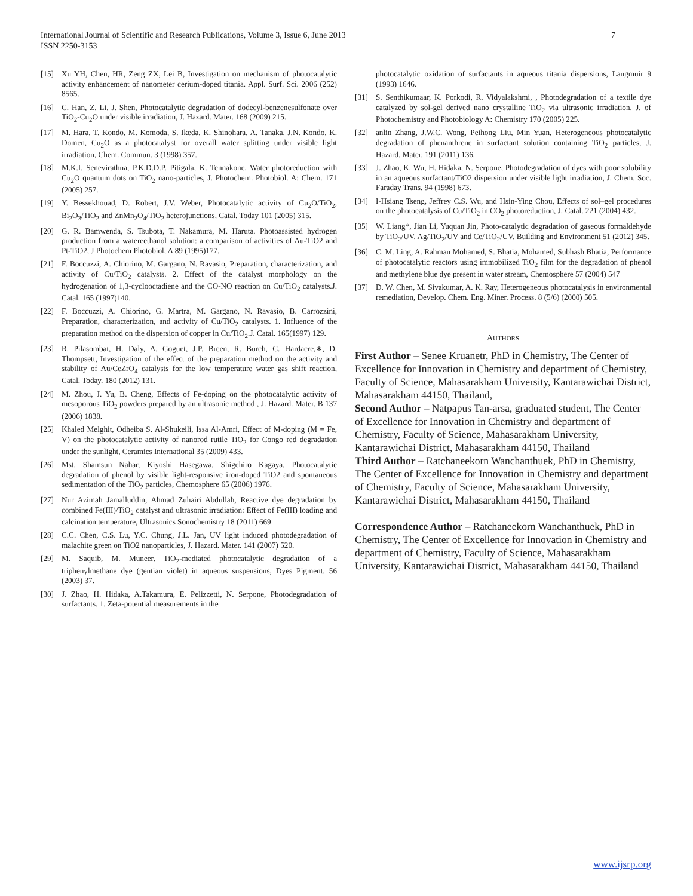International Journal of Scientific and Research Publications, Volume 3, Issue 6, June 2013
ISSN 2250-3153 7
[15] Xu YH, Chen, HR, Zeng ZX, Lei B, Investigation on mechanism of photocatalytic activity enhancement of nanometer cerium-doped titania. Appl. Surf. Sci. 2006 (252) 8565.
[16] C. Han, Z. Li, J. Shen, Photocatalytic degradation of dodecyl-benzenesulfonate over TiO<sub>2</sub>-Cu<sub>2</sub>O under visible irradiation, J. Hazard. Mater. 168 (2009) 215.
[17] M. Hara, T. Kondo, M. Komoda, S. Ikeda, K. Shinohara, A. Tanaka, J.N. Kondo, K. Domen, Cu<sub>2</sub>O as a photocatalyst for overall water splitting under visible light irradiation, Chem. Commun. 3 (1998) 357.
[18] M.K.I. Senevirathna, P.K.D.D.P. Pitigala, K. Tennakone, Water photoreduction with Cu<sub>2</sub>O quantum dots on TiO<sub>2</sub> nano-particles, J. Photochem. Photobiol. A: Chem. 171 (2005) 257.
[19] Y. Bessekhouad, D. Robert, J.V. Weber, Photocatalytic activity of Cu<sub>2</sub>O/TiO<sub>2</sub>, Bi<sub>2</sub>O<sub>3</sub>/TiO<sub>2</sub> and ZnMn<sub>2</sub>O<sub>4</sub>/TiO<sub>2</sub> heterojunctions, Catal. Today 101 (2005) 315.
[20] G. R. Bamwenda, S. Tsubota, T. Nakamura, M. Haruta. Photoassisted hydrogen production from a watereethanol solution: a comparison of activities of Au-TiO2 and Pt-TiO2, J Photochem Photobiol, A 89 (1995)177.
[21] F. Boccuzzi, A. Chiorino, M. Gargano, N. Ravasio, Preparation, characterization, and activity of Cu/TiO<sub>2</sub> catalysts. 2. Effect of the catalyst morphology on the hydrogenation of 1,3-cyclooctadiene and the CO-NO reaction on Cu/TiO<sub>2</sub> catalysts.J. Catal. 165 (1997)140.
[22] F. Boccuzzi, A. Chiorino, G. Martra, M. Gargano, N. Ravasio, B. Carrozzini, Preparation, characterization, and activity of Cu/TiO<sub>2</sub> catalysts. 1. Influence of the preparation method on the dispersion of copper in Cu/TiO<sub>2</sub>.J. Catal. 165(1997) 129.
[23] R. Pilasombat, H. Daly, A. Goguet, J.P. Breen, R. Burch, C. Hardacre,∗, D. Thompsett, Investigation of the effect of the preparation method on the activity and stability of Au/CeZrO<sub>4</sub> catalysts for the low temperature water gas shift reaction, Catal. Today. 180 (2012) 131.
[24] M. Zhou, J. Yu, B. Cheng, Effects of Fe-doping on the photocatalytic activity of mesoporous TiO<sub>2</sub> powders prepared by an ultrasonic method , J. Hazard. Mater. B 137 (2006) 1838.
[25] Khaled Melghit, Odheiba S. Al-Shukeili, Issa Al-Amri, Effect of M-doping (M = Fe, V) on the photocatalytic activity of nanorod rutile TiO<sub>2</sub> for Congo red degradation under the sunlight, Ceramics International 35 (2009) 433.
[26] Mst. Shamsun Nahar, Kiyoshi Hasegawa, Shigehiro Kagaya, Photocatalytic degradation of phenol by visible light-responsive iron-doped TiO2 and spontaneous sedimentation of the TiO<sub>2</sub> particles, Chemosphere 65 (2006) 1976.
[27] Nur Azimah Jamalluddin, Ahmad Zuhairi Abdullah, Reactive dye degradation by combined Fe(III)/TiO<sub>2</sub> catalyst and ultrasonic irradiation: Effect of Fe(III) loading and calcination temperature, Ultrasonics Sonochemistry 18 (2011) 669
[28] C.C. Chen, C.S. Lu, Y.C. Chung, J.L. Jan, UV light induced photodegradation of malachite green on TiO2 nanoparticles, J. Hazard. Mater. 141 (2007) 520.
[29] M. Saquib, M. Muneer, TiO<sub>2</sub>-mediated photocatalytic degradation of a triphenylmethane dye (gentian violet) in aqueous suspensions, Dyes Pigment. 56 (2003) 37.
[30] J. Zhao, H. Hidaka, A.Takamura, E. Pelizzetti, N. Serpone, Photodegradation of surfactants. 1. Zeta-potential measurements in the
photocatalytic oxidation of surfactants in aqueous titania dispersions, Langmuir 9 (1993) 1646.
[31] S. Senthikumaar, K. Porkodi, R. Vidyalakshmi, , Photodegradation of a textile dye catalyzed by sol-gel derived nano crystalline TiO<sub>2</sub> via ultrasonic irradiation, J. of Photochemistry and Photobiology A: Chemistry 170 (2005) 225.
[32] anlin Zhang, J.W.C. Wong, Peihong Liu, Min Yuan, Heterogeneous photocatalytic degradation of phenanthrene in surfactant solution containing TiO<sub>2</sub> particles, J. Hazard. Mater. 191 (2011) 136.
[33] J. Zhao, K. Wu, H. Hidaka, N. Serpone, Photodegradation of dyes with poor solubility in an aqueous surfactant/TiO2 dispersion under visible light irradiation, J. Chem. Soc. Faraday Trans. 94 (1998) 673.
[34] I-Hsiang Tseng, Jeffrey C.S. Wu, and Hsin-Ying Chou, Effects of sol–gel procedures on the photocatalysis of Cu/TiO<sub>2</sub> in CO<sub>2</sub> photoreduction, J. Catal. 221 (2004) 432.
[35] W. Liang*, Jian Li, Yuquan Jin, Photo-catalytic degradation of gaseous formaldehyde by TiO<sub>2</sub>/UV, Ag/TiO<sub>2</sub>/UV and Ce/TiO<sub>2</sub>/UV, Building and Environment 51 (2012) 345.
[36] C. M. Ling, A. Rahman Mohamed, S. Bhatia, Mohamed, Subhash Bhatia, Performance of photocatalytic reactors using immobilized TiO<sub>2</sub> film for the degradation of phenol and methylene blue dye present in water stream, Chemosphere 57 (2004) 547
[37] D. W. Chen, M. Sivakumar, A. K. Ray, Heterogeneous photocatalysis in environmental remediation, Develop. Chem. Eng. Miner. Process. 8 (5/6) (2000) 505.
AUTHORS
First Author – Senee Kruanetr, PhD in Chemistry, The Center of Excellence for Innovation in Chemistry and department of Chemistry, Faculty of Science, Mahasarakham University, Kantarawichai District, Mahasarakham 44150, Thailand,
Second Author – Natpapus Tan-arsa, graduated student, The Center of Excellence for Innovation in Chemistry and department of Chemistry, Faculty of Science, Mahasarakham University, Kantarawichai District, Mahasarakham 44150, Thailand
Third Author – Ratchaneekorn Wanchanthuek, PhD in Chemistry, The Center of Excellence for Innovation in Chemistry and department of Chemistry, Faculty of Science, Mahasarakham University, Kantarawichai District, Mahasarakham 44150, Thailand
Correspondence Author – Ratchaneekorn Wanchanthuek, PhD in Chemistry, The Center of Excellence for Innovation in Chemistry and department of Chemistry, Faculty of Science, Mahasarakham University, Kantarawichai District, Mahasarakham 44150, Thailand
www.ijsrp.org